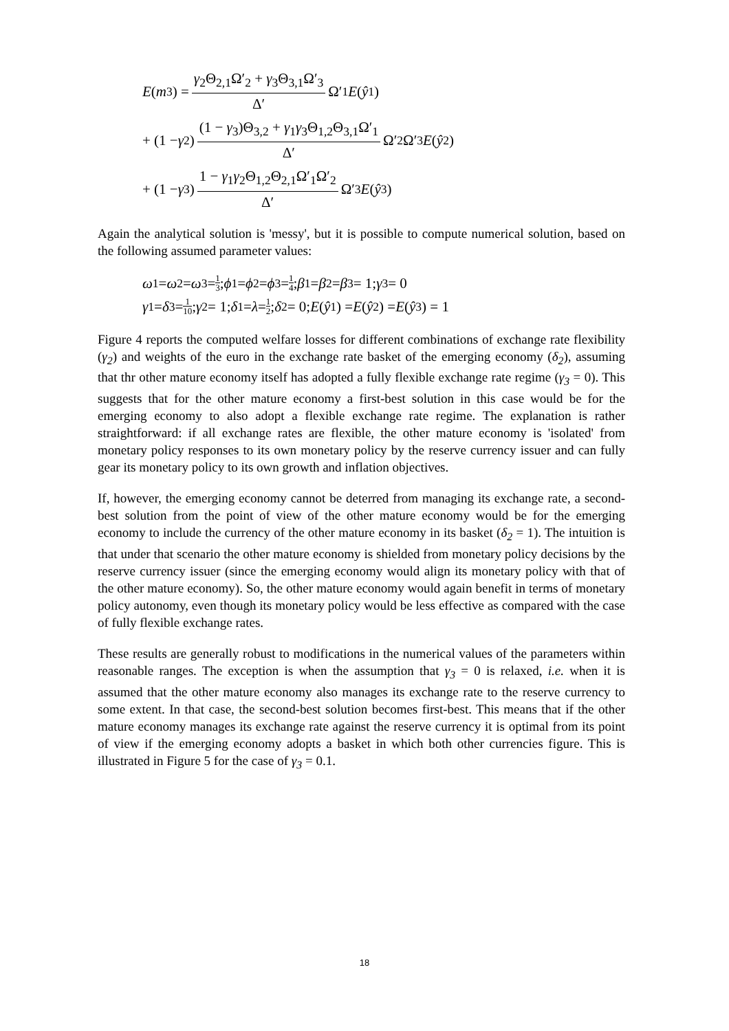E (m<sub>3</sub>) = γ<sub>2</sub>Θ<sub>2,1</sub>Ω′<sub>2</sub> + γ<sub>3</sub>Θ<sub>3,1</sub>Ω′<sub>3</sub> Δ′ Ω′<sub>1</sub> E (ŷ<sub>1</sub>)
+ (1 − γ<sub>2</sub>) (1 − γ<sub>3</sub>)Θ<sub>3,2</sub> + γ<sub>1</sub>γ<sub>3</sub>Θ<sub>1,2</sub>Θ<sub>3,1</sub>Ω′<sub>1</sub> Δ′ Ω′<sub>2</sub>Ω′<sub>3</sub> E (ŷ<sub>2</sub>)
+ (1 − γ<sub>3</sub>) 1 − γ<sub>1</sub>γ<sub>2</sub>Θ<sub>1,2</sub>Θ<sub>2,1</sub>Ω′<sub>1</sub>Ω′<sub>2</sub> Δ′ Ω′<sub>3</sub> E (ŷ<sub>3</sub>)
Again the analytical solution is 'messy', but it is possible to compute numerical solution, based on the following assumed parameter values:
ω<sub>1</sub> = ω<sub>2</sub> = ω<sub>3</sub> = 1 3; ϕ<sub>1</sub> = ϕ<sub>2</sub> = ϕ<sub>3</sub> = 1 4; β<sub>1</sub> = β<sub>2</sub> = β<sub>3</sub> = 1; γ<sub>3</sub> = 0
γ<sub>1</sub> = δ<sub>3</sub> = 1 10; γ<sub>2</sub> = 1; δ<sub>1</sub> = λ = 1 2; δ<sub>2</sub> = 0; E (ŷ<sub>1</sub>) = E (ŷ<sub>2</sub>) = E (ŷ<sub>3</sub>) = 1
Figure 4 reports the computed welfare losses for different combinations of exchange rate flexibility (γ<sub>2</sub>) and weights of the euro in the exchange rate basket of the emerging economy (δ<sub>2</sub>), assuming that thr other mature economy itself has adopted a fully flexible exchange rate regime (γ<sub>3</sub> = 0). This suggests that for the other mature economy a first-best solution in this case would be for the emerging economy to also adopt a flexible exchange rate regime. The explanation is rather straightforward: if all exchange rates are flexible, the other mature economy is 'isolated' from monetary policy responses to its own monetary policy by the reserve currency issuer and can fully gear its monetary policy to its own growth and inflation objectives.
If, however, the emerging economy cannot be deterred from managing its exchange rate, a second-best solution from the point of view of the other mature economy would be for the emerging economy to include the currency of the other mature economy in its basket (δ<sub>2</sub> = 1). The intuition is that under that scenario the other mature economy is shielded from monetary policy decisions by the reserve currency issuer (since the emerging economy would align its monetary policy with that of the other mature economy). So, the other mature economy would again benefit in terms of monetary policy autonomy, even though its monetary policy would be less effective as compared with the case of fully flexible exchange rates.
These results are generally robust to modifications in the numerical values of the parameters within reasonable ranges. The exception is when the assumption that γ<sub>3</sub> = 0 is relaxed, i.e. when it is assumed that the other mature economy also manages its exchange rate to the reserve currency to some extent. In that case, the second-best solution becomes first-best. This means that if the other mature economy manages its exchange rate against the reserve currency it is optimal from its point of view if the emerging economy adopts a basket in which both other currencies figure. This is illustrated in Figure 5 for the case of γ<sub>3</sub> = 0.1.
18